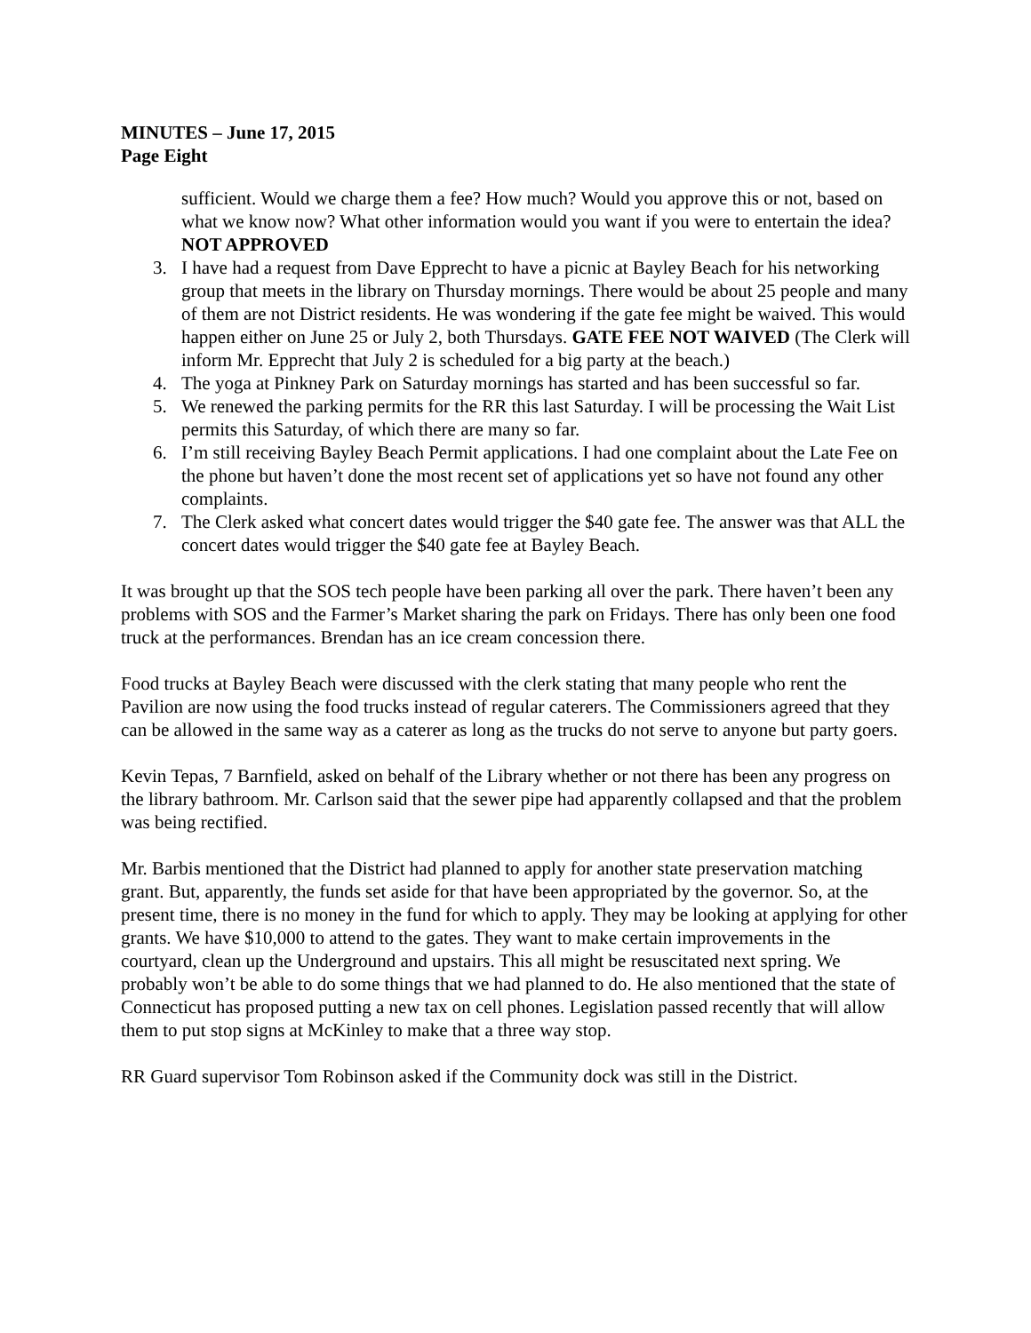MINUTES – June 17, 2015
Page Eight
sufficient. Would we charge them a fee? How much? Would you approve this or not, based on what we know now? What other information would you want if you were to entertain the idea? NOT APPROVED
3. I have had a request from Dave Epprecht to have a picnic at Bayley Beach for his networking group that meets in the library on Thursday mornings. There would be about 25 people and many of them are not District residents. He was wondering if the gate fee might be waived. This would happen either on June 25 or July 2, both Thursdays. GATE FEE NOT WAIVED (The Clerk will inform Mr. Epprecht that July 2 is scheduled for a big party at the beach.)
4. The yoga at Pinkney Park on Saturday mornings has started and has been successful so far.
5. We renewed the parking permits for the RR this last Saturday. I will be processing the Wait List permits this Saturday, of which there are many so far.
6. I’m still receiving Bayley Beach Permit applications. I had one complaint about the Late Fee on the phone but haven’t done the most recent set of applications yet so have not found any other complaints.
7. The Clerk asked what concert dates would trigger the $40 gate fee. The answer was that ALL the concert dates would trigger the $40 gate fee at Bayley Beach.
It was brought up that the SOS tech people have been parking all over the park. There haven’t been any problems with SOS and the Farmer’s Market sharing the park on Fridays. There has only been one food truck at the performances. Brendan has an ice cream concession there.
Food trucks at Bayley Beach were discussed with the clerk stating that many people who rent the Pavilion are now using the food trucks instead of regular caterers. The Commissioners agreed that they can be allowed in the same way as a caterer as long as the trucks do not serve to anyone but party goers.
Kevin Tepas, 7 Barnfield, asked on behalf of the Library whether or not there has been any progress on the library bathroom. Mr. Carlson said that the sewer pipe had apparently collapsed and that the problem was being rectified.
Mr. Barbis mentioned that the District had planned to apply for another state preservation matching grant. But, apparently, the funds set aside for that have been appropriated by the governor. So, at the present time, there is no money in the fund for which to apply. They may be looking at applying for other grants. We have $10,000 to attend to the gates. They want to make certain improvements in the courtyard, clean up the Underground and upstairs. This all might be resuscitated next spring. We probably won’t be able to do some things that we had planned to do. He also mentioned that the state of Connecticut has proposed putting a new tax on cell phones. Legislation passed recently that will allow them to put stop signs at McKinley to make that a three way stop.
RR Guard supervisor Tom Robinson asked if the Community dock was still in the District.